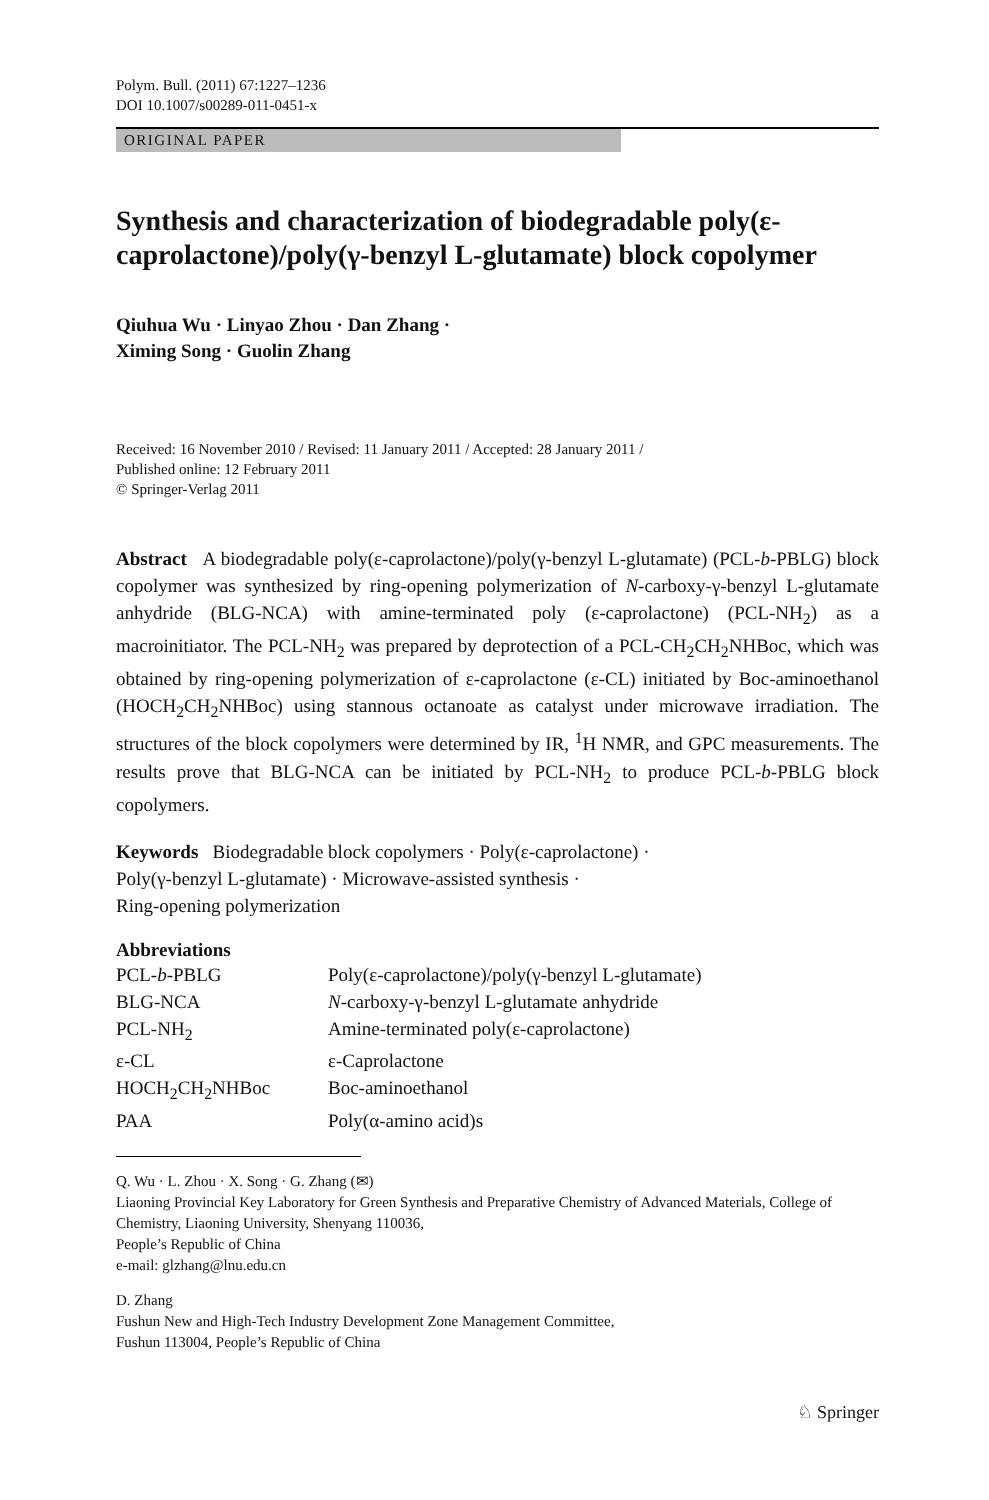Polym. Bull. (2011) 67:1227–1236
DOI 10.1007/s00289-011-0451-x
ORIGINAL PAPER
Synthesis and characterization of biodegradable poly(ε-caprolactone)/poly(γ-benzyl L-glutamate) block copolymer
Qiuhua Wu · Linyao Zhou · Dan Zhang ·
Ximing Song · Guolin Zhang
Received: 16 November 2010 / Revised: 11 January 2011 / Accepted: 28 January 2011 /
Published online: 12 February 2011
© Springer-Verlag 2011
Abstract A biodegradable poly(ε-caprolactone)/poly(γ-benzyl L-glutamate) (PCL-b-PBLG) block copolymer was synthesized by ring-opening polymerization of N-carboxy-γ-benzyl L-glutamate anhydride (BLG-NCA) with amine-terminated poly (ε-caprolactone) (PCL-NH<sub>2</sub>) as a macroinitiator. The PCL-NH<sub>2</sub> was prepared by deprotection of a PCL-CH<sub>2</sub>CH<sub>2</sub>NHBoc, which was obtained by ring-opening polymerization of ε-caprolactone (ε-CL) initiated by Boc-aminoethanol (HOCH<sub>2</sub>CH<sub>2</sub>NHBoc) using stannous octanoate as catalyst under microwave irradiation. The structures of the block copolymers were determined by IR, <sup>1</sup>H NMR, and GPC measurements. The results prove that BLG-NCA can be initiated by PCL-NH<sub>2</sub> to produce PCL-b-PBLG block copolymers.
Keywords Biodegradable block copolymers · Poly(ε-caprolactone) ·
Poly(γ-benzyl L-glutamate) · Microwave-assisted synthesis ·
Ring-opening polymerization
Abbreviations
| PCL- b -PBLG | Poly(ε-caprolactone)/poly(γ-benzyl L-glutamate) |
| BLG-NCA | N -carboxy-γ-benzyl L-glutamate anhydride |
| PCL-NH<sub>2</sub> | Amine-terminated poly(ε-caprolactone) |
| ε-CL | ε-Caprolactone |
| HOCH<sub>2</sub>CH<sub>2</sub>NHBoc | Boc-aminoethanol |
| PAA | Poly(α-amino acid)s |
Q. Wu · L. Zhou · X. Song · G. Zhang (✉)
Liaoning Provincial Key Laboratory for Green Synthesis and Preparative Chemistry of Advanced Materials, College of Chemistry, Liaoning University, Shenyang 110036,
People’s Republic of China
e-mail: glzhang@lnu.edu.cn
D. Zhang
Fushun New and High-Tech Industry Development Zone Management Committee,
Fushun 113004, People’s Republic of China
♘ Springer